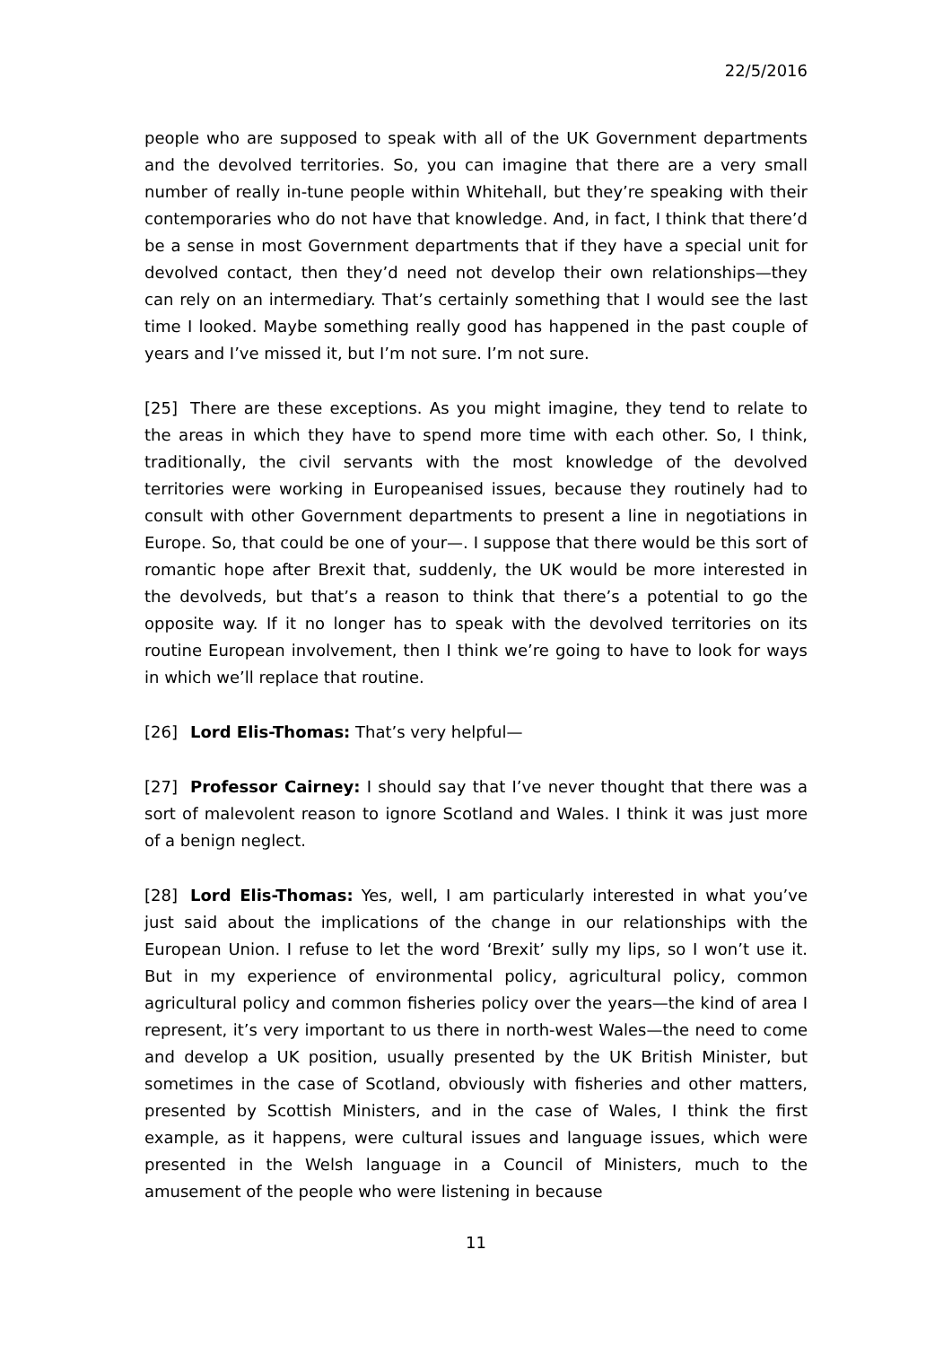22/5/2016
people who are supposed to speak with all of the UK Government departments and the devolved territories. So, you can imagine that there are a very small number of really in-tune people within Whitehall, but they’re speaking with their contemporaries who do not have that knowledge. And, in fact, I think that there’d be a sense in most Government departments that if they have a special unit for devolved contact, then they’d need not develop their own relationships—they can rely on an intermediary. That’s certainly something that I would see the last time I looked. Maybe something really good has happened in the past couple of years and I’ve missed it, but I’m not sure. I’m not sure.
[25] There are these exceptions. As you might imagine, they tend to relate to the areas in which they have to spend more time with each other. So, I think, traditionally, the civil servants with the most knowledge of the devolved territories were working in Europeanised issues, because they routinely had to consult with other Government departments to present a line in negotiations in Europe. So, that could be one of your—. I suppose that there would be this sort of romantic hope after Brexit that, suddenly, the UK would be more interested in the devolveds, but that’s a reason to think that there’s a potential to go the opposite way. If it no longer has to speak with the devolved territories on its routine European involvement, then I think we’re going to have to look for ways in which we’ll replace that routine.
[26] Lord Elis-Thomas: That’s very helpful—
[27] Professor Cairney: I should say that I’ve never thought that there was a sort of malevolent reason to ignore Scotland and Wales. I think it was just more of a benign neglect.
[28] Lord Elis-Thomas: Yes, well, I am particularly interested in what you’ve just said about the implications of the change in our relationships with the European Union. I refuse to let the word ‘Brexit’ sully my lips, so I won’t use it. But in my experience of environmental policy, agricultural policy, common agricultural policy and common fisheries policy over the years—the kind of area I represent, it’s very important to us there in north-west Wales—the need to come and develop a UK position, usually presented by the UK British Minister, but sometimes in the case of Scotland, obviously with fisheries and other matters, presented by Scottish Ministers, and in the case of Wales, I think the first example, as it happens, were cultural issues and language issues, which were presented in the Welsh language in a Council of Ministers, much to the amusement of the people who were listening in because
11